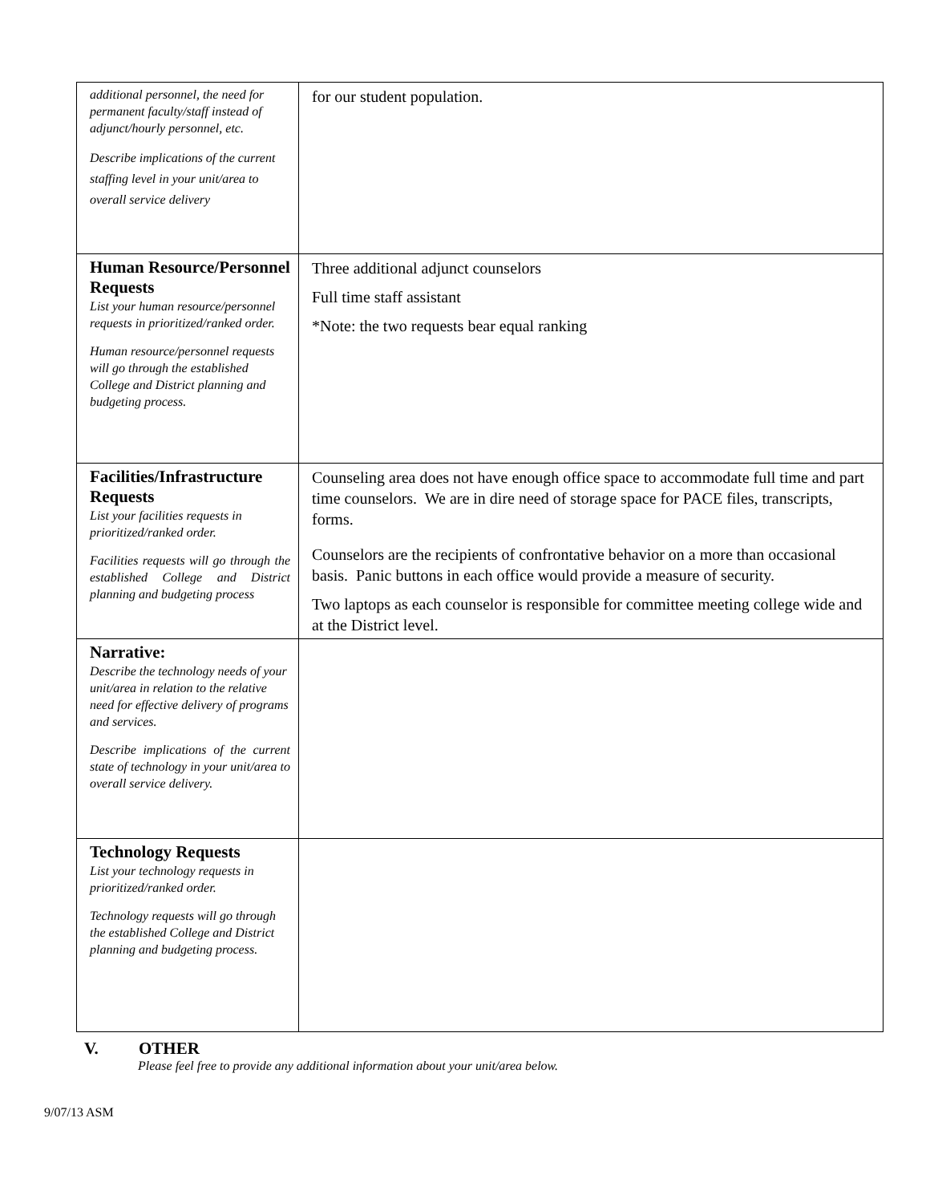| additional personnel, the need for permanent faculty/staff instead of adjunct/hourly personnel, etc. Describe implications of the current staffing level in your unit/area to overall service delivery | for our student population. |
| Human Resource/Personnel Requests List your human resource/personnel requests in prioritized/ranked order. Human resource/personnel requests will go through the established College and District planning and budgeting process. | Three additional adjunct counselors Full time staff assistant *Note: the two requests bear equal ranking |
| Facilities/Infrastructure Requests List your facilities requests in prioritized/ranked order. Facilities requests will go through the established College and District planning and budgeting process | Counseling area does not have enough office space to accommodate full time and part time counselors. We are in dire need of storage space for PACE files, transcripts, forms. Counselors are the recipients of confrontative behavior on a more than occasional basis. Panic buttons in each office would provide a measure of security. Two laptops as each counselor is responsible for committee meeting college wide and at the District level. |
| Narrative: Describe the technology needs of your unit/area in relation to the relative need for effective delivery of programs and services. Describe implications of the current state of technology in your unit/area to overall service delivery. | |
| Technology Requests List your technology requests in prioritized/ranked order. Technology requests will go through the established College and District planning and budgeting process. | |
V. OTHER
Please feel free to provide any additional information about your unit/area below.
9/07/13 ASM